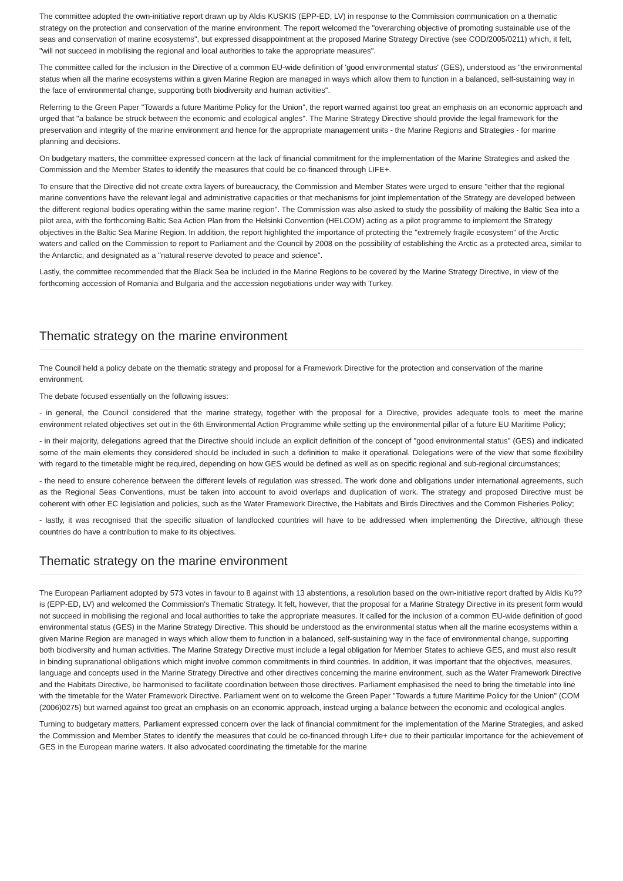The committee adopted the own-initiative report drawn up by Aldis KUSKIS (EPP-ED, LV) in response to the Commission communication on a thematic strategy on the protection and conservation of the marine environment. The report welcomed the "overarching objective of promoting sustainable use of the seas and conservation of marine ecosystems", but expressed disappointment at the proposed Marine Strategy Directive (see COD/2005/0211) which, it felt, "will not succeed in mobilising the regional and local authorities to take the appropriate measures".
The committee called for the inclusion in the Directive of a common EU-wide definition of 'good environmental status' (GES), understood as "the environmental status when all the marine ecosystems within a given Marine Region are managed in ways which allow them to function in a balanced, self-sustaining way in the face of environmental change, supporting both biodiversity and human activities".
Referring to the Green Paper "Towards a future Maritime Policy for the Union", the report warned against too great an emphasis on an economic approach and urged that "a balance be struck between the economic and ecological angles". The Marine Strategy Directive should provide the legal framework for the preservation and integrity of the marine environment and hence for the appropriate management units - the Marine Regions and Strategies - for marine planning and decisions.
On budgetary matters, the committee expressed concern at the lack of financial commitment for the implementation of the Marine Strategies and asked the Commission and the Member States to identify the measures that could be co-financed through LIFE+.
To ensure that the Directive did not create extra layers of bureaucracy, the Commission and Member States were urged to ensure "either that the regional marine conventions have the relevant legal and administrative capacities or that mechanisms for joint implementation of the Strategy are developed between the different regional bodies operating within the same marine region". The Commission was also asked to study the possibility of making the Baltic Sea into a pilot area, with the forthcoming Baltic Sea Action Plan from the Helsinki Convention (HELCOM) acting as a pilot programme to implement the Strategy objectives in the Baltic Sea Marine Region. In addition, the report highlighted the importance of protecting the "extremely fragile ecosystem" of the Arctic waters and called on the Commission to report to Parliament and the Council by 2008 on the possibility of establishing the Arctic as a protected area, similar to the Antarctic, and designated as a "natural reserve devoted to peace and science".
Lastly, the committee recommended that the Black Sea be included in the Marine Regions to be covered by the Marine Strategy Directive, in view of the forthcoming accession of Romania and Bulgaria and the accession negotiations under way with Turkey.
Thematic strategy on the marine environment
The Council held a policy debate on the thematic strategy and proposal for a Framework Directive for the protection and conservation of the marine environment.
The debate focused essentially on the following issues:
- in general, the Council considered that the marine strategy, together with the proposal for a Directive, provides adequate tools to meet the marine environment related objectives set out in the 6th Environmental Action Programme while setting up the environmental pillar of a future EU Maritime Policy;
- in their majority, delegations agreed that the Directive should include an explicit definition of the concept of "good environmental status" (GES) and indicated some of the main elements they considered should be included in such a definition to make it operational. Delegations were of the view that some flexibility with regard to the timetable might be required, depending on how GES would be defined as well as on specific regional and sub-regional circumstances;
- the need to ensure coherence between the different levels of regulation was stressed. The work done and obligations under international agreements, such as the Regional Seas Conventions, must be taken into account to avoid overlaps and duplication of work. The strategy and proposed Directive must be coherent with other EC legislation and policies, such as the Water Framework Directive, the Habitats and Birds Directives and the Common Fisheries Policy;
- lastly, it was recognised that the specific situation of landlocked countries will have to be addressed when implementing the Directive, although these countries do have a contribution to make to its objectives.
Thematic strategy on the marine environment
The European Parliament adopted by 573 votes in favour to 8 against with 13 abstentions, a resolution based on the own-initiative report drafted by Aldis Ku??is (EPP-ED, LV) and welcomed the Commission's Thematic Strategy. It felt, however, that the proposal for a Marine Strategy Directive in its present form would not succeed in mobilising the regional and local authorities to take the appropriate measures. It called for the inclusion of a common EU-wide definition of good environmental status (GES) in the Marine Strategy Directive. This should be understood as the environmental status when all the marine ecosystems within a given Marine Region are managed in ways which allow them to function in a balanced, self-sustaining way in the face of environmental change, supporting both biodiversity and human activities. The Marine Strategy Directive must include a legal obligation for Member States to achieve GES, and must also result in binding supranational obligations which might involve common commitments in third countries. In addition, it was important that the objectives, measures, language and concepts used in the Marine Strategy Directive and other directives concerning the marine environment, such as the Water Framework Directive and the Habitats Directive, be harmonised to facilitate coordination between those directives. Parliament emphasised the need to bring the timetable into line with the timetable for the Water Framework Directive. Parliament went on to welcome the Green Paper "Towards a future Maritime Policy for the Union" (COM (2006)0275) but warned against too great an emphasis on an economic approach, instead urging a balance between the economic and ecological angles.
Turning to budgetary matters, Parliament expressed concern over the lack of financial commitment for the implementation of the Marine Strategies, and asked the Commission and Member States to identify the measures that could be co-financed through Life+ due to their particular importance for the achievement of GES in the European marine waters. It also advocated coordinating the timetable for the marine